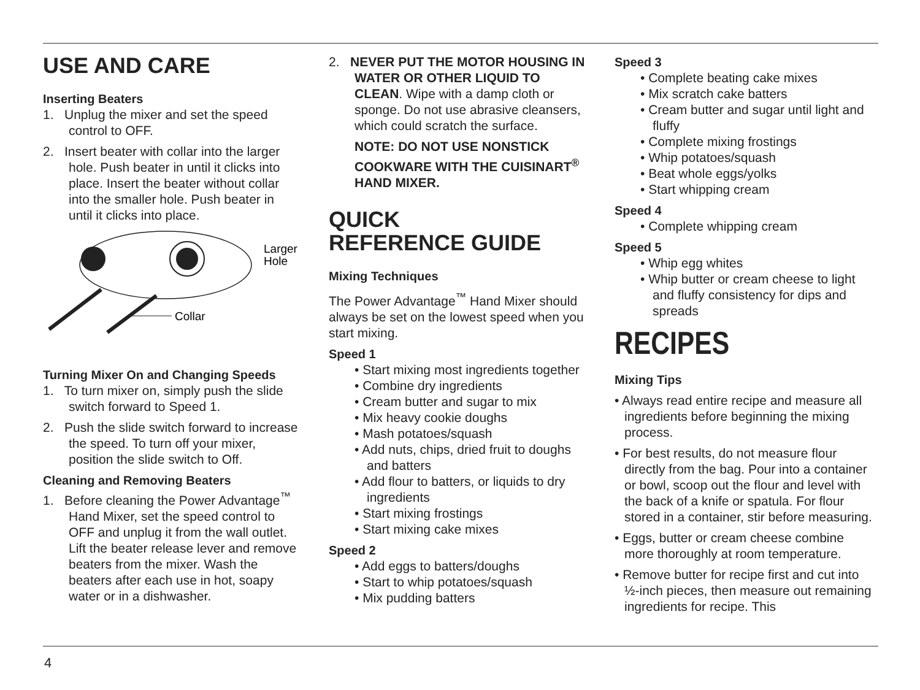USE AND CARE
Inserting Beaters
1. Unplug the mixer and set the speed control to OFF.
2. Insert beater with collar into the larger hole. Push beater in until it clicks into place. Insert the beater without collar into the smaller hole. Push beater in until it clicks into place.
Larger
Hole
Collar
Turning Mixer On and Changing Speeds
1. To turn mixer on, simply push the slide switch forward to Speed 1.
2. Push the slide switch forward to increase the speed. To turn off your mixer, position the slide switch to Off.
Cleaning and Removing Beaters
1. Before cleaning the Power Advantage<sup>™</sup> Hand Mixer, set the speed control to OFF and unplug it from the wall outlet. Lift the beater release lever and remove beaters from the mixer. Wash the beaters after each use in hot, soapy water or in a dishwasher.
2. NEVER PUT THE MOTOR HOUSING IN WATER OR OTHER LIQUID TO CLEAN. Wipe with a damp cloth or sponge. Do not use abrasive cleansers, which could scratch the surface.
NOTE: DO NOT USE NONSTICK COOKWARE WITH THE CUISINART<sup>®</sup> HAND MIXER.
QUICK
REFERENCE GUIDE
Mixing Techniques
The Power Advantage<sup>™</sup> Hand Mixer should always be set on the lowest speed when you start mixing.
Speed 1
• Start mixing most ingredients together
• Combine dry ingredients
• Cream butter and sugar to mix
• Mix heavy cookie doughs
• Mash potatoes/squash
• Add nuts, chips, dried fruit to doughs and batters
• Add flour to batters, or liquids to dry ingredients
• Start mixing frostings
• Start mixing cake mixes
Speed 2
• Add eggs to batters/doughs
• Start to whip potatoes/squash
• Mix pudding batters
Speed 3
• Complete beating cake mixes
• Mix scratch cake batters
• Cream butter and sugar until light and fluffy
• Complete mixing frostings
• Whip potatoes/squash
• Beat whole eggs/yolks
• Start whipping cream
Speed 4
• Complete whipping cream
Speed 5
• Whip egg whites
• Whip butter or cream cheese to light and fluffy consistency for dips and spreads
RECIPES
Mixing Tips
• Always read entire recipe and measure all ingredients before beginning the mixing process.
• For best results, do not measure flour directly from the bag. Pour into a container or bowl, scoop out the flour and level with the back of a knife or spatula. For flour stored in a container, stir before measuring.
• Eggs, butter or cream cheese combine more thoroughly at room temperature.
• Remove butter for recipe first and cut into ½-inch pieces, then measure out remaining ingredients for recipe. This
4